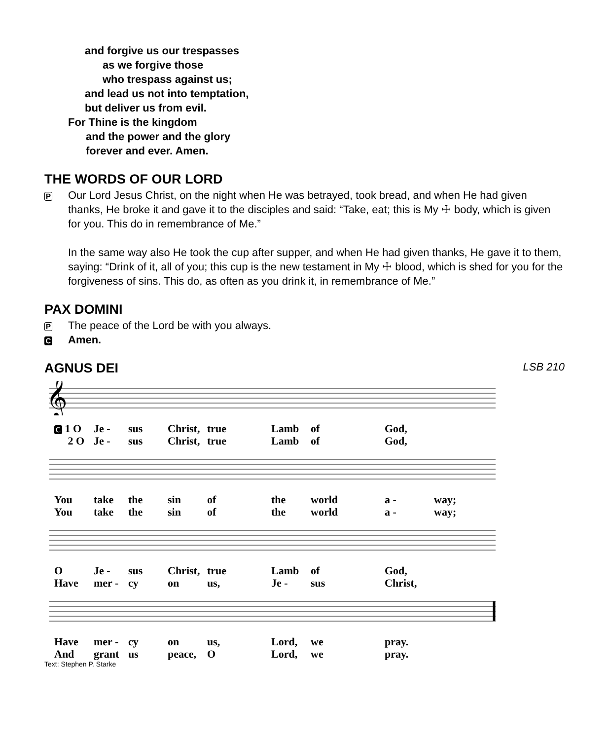and forgive us our trespasses
as we forgive those
who trespass against us;
and lead us not into temptation,
but deliver us from evil.
For Thine is the kingdom
and the power and the glory
forever and ever. Amen.
THE WORDS OF OUR LORD
P
Our Lord Jesus Christ, on the night when He was betrayed, took bread, and when He had given thanks, He broke it and gave it to the disciples and said: “Take, eat; this is My ☩ body, which is given for you. This do in remembrance of Me.”
In the same way also He took the cup after supper, and when He had given thanks, He gave it to them, saying: “Drink of it, all of you; this cup is the new testament in My ☩ blood, which is shed for you for the forgiveness of sins. This do, as often as you drink it, in remembrance of Me.”
PAX DOMINI
P
The peace of the Lord be with you always.
C
Amen.
AGNUS DEI
LSB 210
𝄞
C 1 O Je - sus Christ, true Lamb of God, 2 O Je - sus Christ, true Lamb of God,
You take the sin of the world a - way; You take the sin of the world a - way;
O Je - sus Christ, true Lamb of God, Have mer - cy on us, Je - sus Christ,
Have mer - cy on us, Lord, we pray. And grant us peace, O Lord, we pray.
Text: Stephen P. Starke